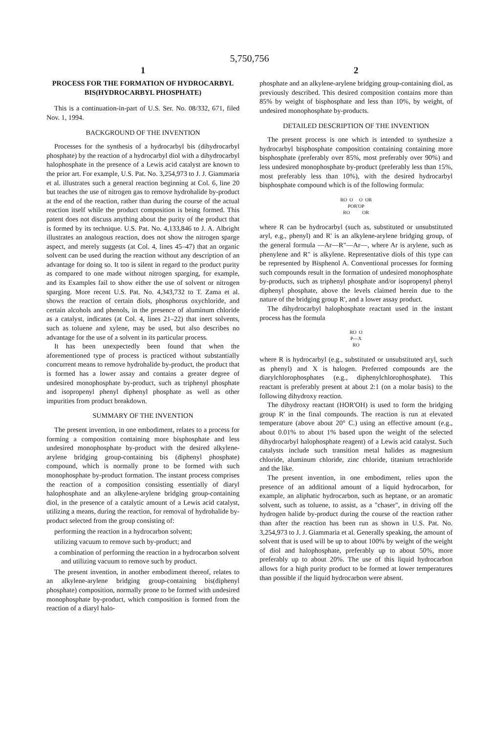5,750,756
1
PROCESS FOR THE FORMATION OF HYDROCARBYL BIS(HYDROCARBYL PHOSPHATE)
This is a continuation-in-part of U.S. Ser. No. 08/332, 671, filed Nov. 1, 1994.
BACKGROUND OF THE INVENTION
Processes for the synthesis of a hydrocarbyl bis (dihydrocarbyl phosphate) by the reaction of a hydrocarbyl diol with a dihydrocarbyl halophosphate in the presence of a Lewis acid catalyst are known to the prior art. For example, U.S. Pat. No. 3,254,973 to J. J. Giammaria et al. illustrates such a general reaction beginning at Col. 6, line 20 but teaches the use of nitrogen gas to remove hydrohalide by-product at the end of the reaction, rather than during the course of the actual reaction itself while the product composition is being formed. This patent does not discuss anything about the purity of the product that is formed by its technique. U.S. Pat. No. 4,133,846 to J. A. Albright illustrates an analogous reaction, does not show the nitrogen sparge aspect, and merely suggests (at Col. 4, lines 45–47) that an organic solvent can be used during the reaction without any description of an advantage for doing so. It too is silent in regard to the product purity as compared to one made without nitrogen sparging, for example, and its Examples fail to show either the use of solvent or nitrogen sparging. More recent U.S. Pat. No. 4,343,732 to T. Zama et al. shows the reaction of certain diols, phosphorus oxychloride, and certain alcohols and phenols, in the presence of aluminum chloride as a catalyst, indicates (at Col. 4, lines 21–22) that inert solvents, such as toluene and xylene, may be used, but also describes no advantage for the use of a solvent in its particular process.
It has been unexpectedly been found that when the aforementioned type of process is practiced without substantially concurrent means to remove hydrohalide by-product, the product that is formed has a lower assay and contains a greater degree of undesired monophosphate by-product, such as triphenyl phosphate and isopropenyl phenyl diphenyl phosphate as well as other impurities from product breakdown.
SUMMARY OF THE INVENTION
The present invention, in one embodiment, relates to a process for forming a composition containing more bisphosphate and less undesired monophosphate by-product with the desired alkylene-arylene bridging group-containing bis (diphenyl phosphate) compound, which is normally prone to be formed with such monophosphate by-product formation. The instant process comprises the reaction of a composition consisting essentially of diaryl halophosphate and an alkylene-arylene bridging group-containing diol, in the presence of a catalytic amount of a Lewis acid catalyst, utilizing a means, during the reaction, for removal of hydrohalide by-product selected from the group consisting of:
performing the reaction in a hydrocarbon solvent;
utilizing vacuum to remove such by-product; and
a combination of performing the reaction in a hydrocarbon solvent and utilizing vacuum to remove such by product.
The present invention, in another embodiment thereof, relates to an alkylene-arylene bridging group-containing bis(diphenyl phosphate) composition, normally prone to be formed with undesired monophosphate by-product, which composition is formed from the reaction of a diaryl halo-
2
phosphate and an alkylene-arylene bridging group-containing diol, as previously described. This desired composition contains more than 85% by weight of bisphosphate and less than 10%, by weight, of undesired monophosphate by-products.
DETAILED DESCRIPTION OF THE INVENTION
The present process is one which is intended to synthesize a hydrocarbyl bisphosphate composition containing containing more bisphosphate (preferably over 85%, most preferably over 90%) and less undesired monophosphate by-product (preferably less than 15%, most preferably less than 10%), with the desired hydrocarbyl bisphosphate compound which is of the following formula:
RO O O OR
POR'OP
RO OR
where R can be hydrocarbyl (such as, substituted or unsubstituted aryl, e.g., phenyl) and R' is an alkylene-arylene bridging group, of the general formula —Ar—R"—Ar—, where Ar is arylene, such as phenylene and R" is alkylene. Representative diols of this type can be represented by Bisphenol A. Conventional processes for forming such compounds result in the formation of undesired monophosphate by-products, such as triphenyl phosphate and/or isopropenyl phenyl diphenyl phosphate, above the levels claimed herein due to the nature of the bridging group R', and a lower assay product.
The dihydrocarbyl halophosphate reactant used in the instant process has the formula
RO O
P—X
RO
where R is hydrocarbyl (e.g., substituted or unsubstituted aryl, such as phenyl) and X is halogen. Preferred compounds are the diarylchlorophosphates (e.g., diphenylchlorophosphate). This reactant is preferably present at about 2:1 (on a molar basis) to the following dihydroxy reaction.
The dihydroxy reactant (HOR'OH) is used to form the bridging group R' in the final compounds. The reaction is run at elevated temperature (above about 20° C.) using an effective amount (e.g., about 0.01% to about 1% based upon the weight of the selected dihydrocarbyl halophosphate reagent) of a Lewis acid catalyst. Such catalysts include such transition metal halides as magnesium chloride, aluminum chloride, zinc chloride, titanium tetrachloride and the like.
The present invention, in one embodiment, relies upon the presence of an additional amount of a liquid hydrocarbon, for example, an aliphatic hydrocarbon, such as heptane, or an aromatic solvent, such as toluene, to assist, as a "chaser", in driving off the hydrogen halide by-product during the course of the reaction rather than after the reaction has been run as shown in U.S. Pat. No. 3,254,973 to J. J. Giammaria et al. Generally speaking, the amount of solvent that is used will be up to about 100% by weight of the weight of diol and halophosphate, preferably up to about 50%, more preferably up to about 20%. The use of this liquid hydrocarbon allows for a high purity product to be formed at lower temperatures than possible if the liquid hydrocarbon were absent.